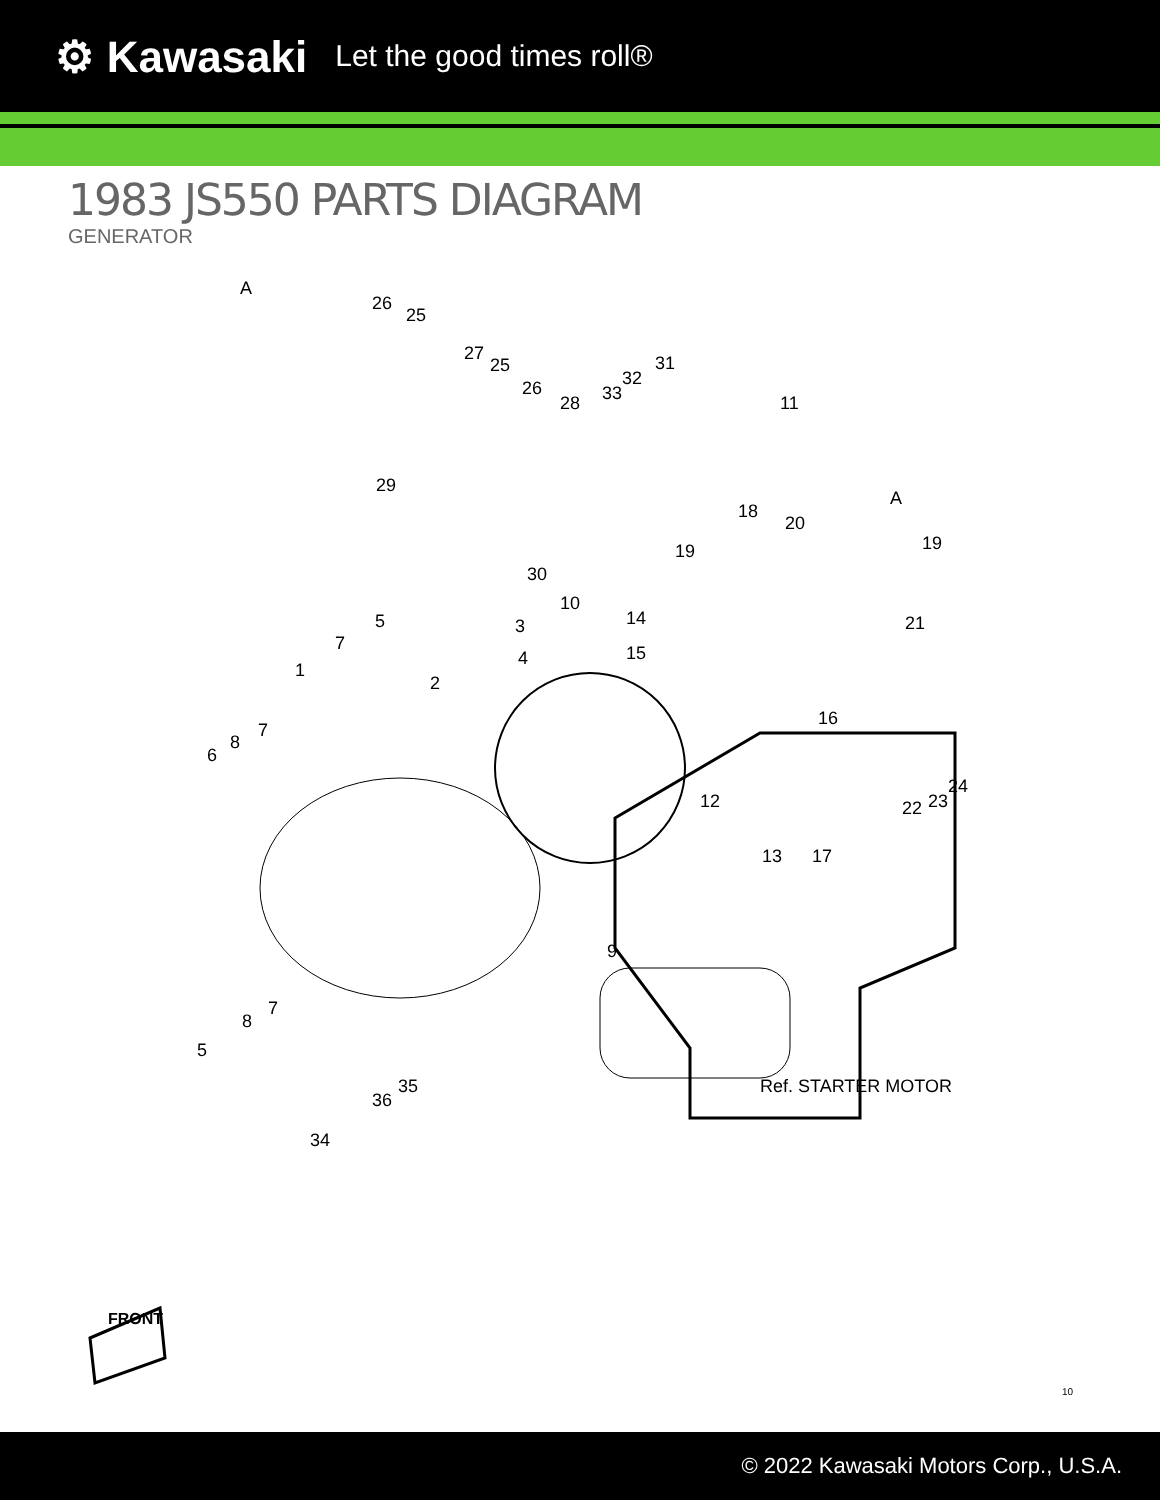⚙ Kawasaki Let the good times roll®
1983 JS550 PARTS DIAGRAM
GENERATOR
A
26
25
27
25
26
28 33
32
31
11
29
30
18
20
A
19 19
21
10
5 3 14
7
4 15
1
2
16
7
8
6
24
12 23 22
13 17
9
7
8
5
35
36
Ref. STARTER MOTOR
34
FRONT
10
© 2022 Kawasaki Motors Corp., U.S.A.